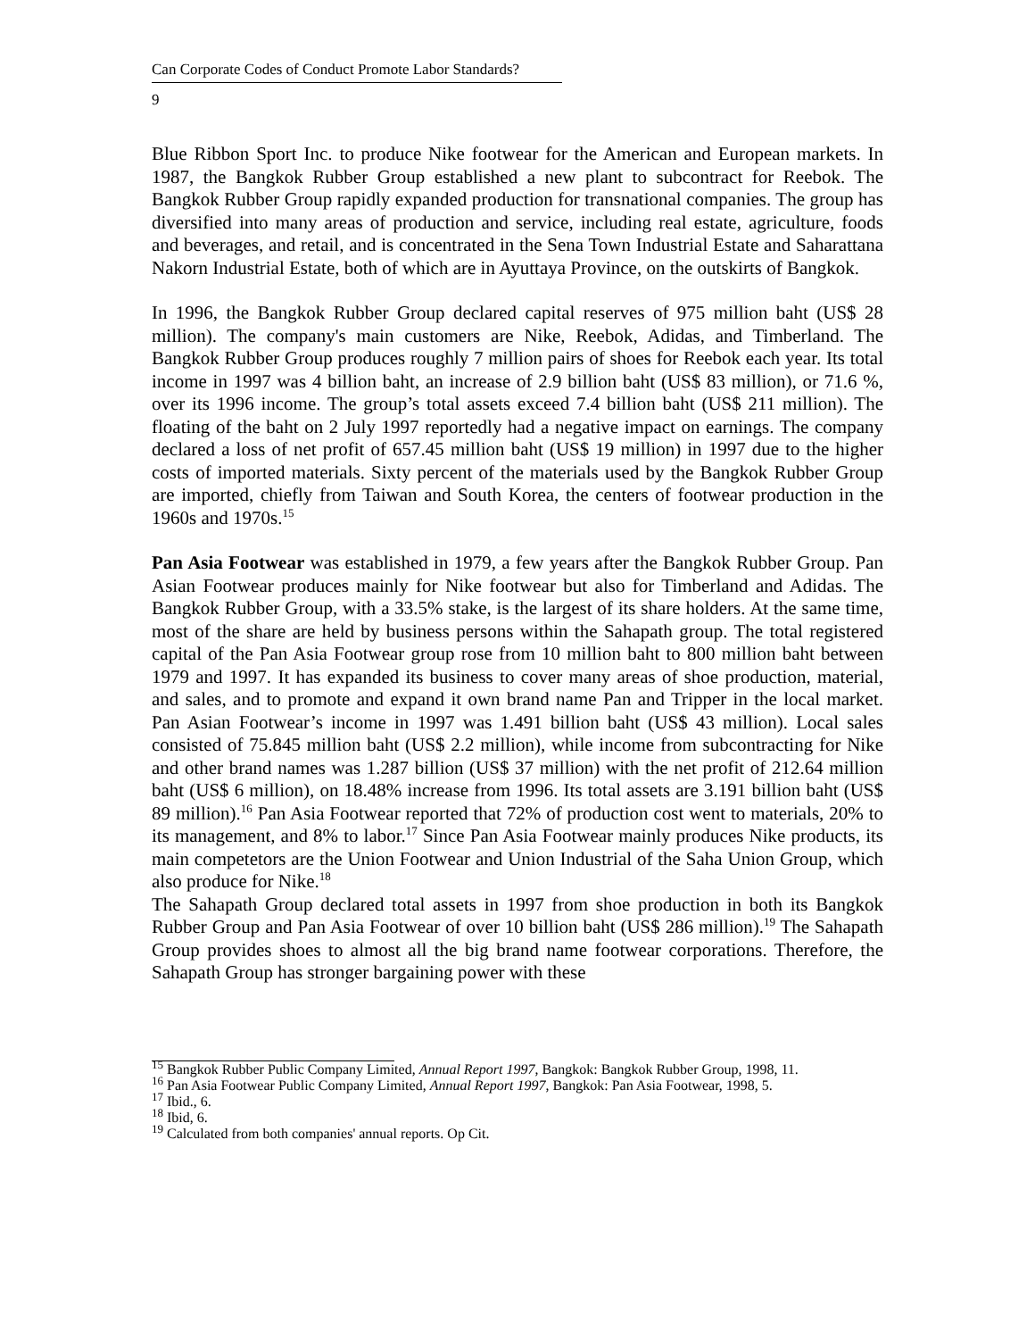Can Corporate Codes of Conduct Promote Labor Standards?
9
Blue Ribbon Sport Inc. to produce Nike footwear for the American and European markets. In 1987, the Bangkok Rubber Group established a new plant to subcontract for Reebok. The Bangkok Rubber Group rapidly expanded production for transnational companies. The group has diversified into many areas of production and service, including real estate, agriculture, foods and beverages, and retail, and is concentrated in the Sena Town Industrial Estate and Saharattana Nakorn Industrial Estate, both of which are in Ayuttaya Province, on the outskirts of Bangkok.
In 1996, the Bangkok Rubber Group declared capital reserves of 975 million baht (US$ 28 million). The company's main customers are Nike, Reebok, Adidas, and Timberland. The Bangkok Rubber Group produces roughly 7 million pairs of shoes for Reebok each year. Its total income in 1997 was 4 billion baht, an increase of 2.9 billion baht (US$ 83 million), or 71.6 %, over its 1996 income. The group’s total assets exceed 7.4 billion baht (US$ 211 million). The floating of the baht on 2 July 1997 reportedly had a negative impact on earnings. The company declared a loss of net profit of 657.45 million baht (US$ 19 million) in 1997 due to the higher costs of imported materials. Sixty percent of the materials used by the Bangkok Rubber Group are imported, chiefly from Taiwan and South Korea, the centers of footwear production in the 1960s and 1970s.<sup>15</sup>
Pan Asia Footwear was established in 1979, a few years after the Bangkok Rubber Group. Pan Asian Footwear produces mainly for Nike footwear but also for Timberland and Adidas. The Bangkok Rubber Group, with a 33.5% stake, is the largest of its share holders. At the same time, most of the share are held by business persons within the Sahapath group. The total registered capital of the Pan Asia Footwear group rose from 10 million baht to 800 million baht between 1979 and 1997. It has expanded its business to cover many areas of shoe production, material, and sales, and to promote and expand it own brand name Pan and Tripper in the local market. Pan Asian Footwear’s income in 1997 was 1.491 billion baht (US$ 43 million). Local sales consisted of 75.845 million baht (US$ 2.2 million), while income from subcontracting for Nike and other brand names was 1.287 billion (US$ 37 million) with the net profit of 212.64 million baht (US$ 6 million), on 18.48% increase from 1996. Its total assets are 3.191 billion baht (US$ 89 million).<sup>16</sup> Pan Asia Footwear reported that 72% of production cost went to materials, 20% to its management, and 8% to labor.<sup>17</sup> Since Pan Asia Footwear mainly produces Nike products, its main competetors are the Union Footwear and Union Industrial of the Saha Union Group, which also produce for Nike.<sup>18</sup>
The Sahapath Group declared total assets in 1997 from shoe production in both its Bangkok Rubber Group and Pan Asia Footwear of over 10 billion baht (US$ 286 million).<sup>19</sup> The Sahapath Group provides shoes to almost all the big brand name footwear corporations. Therefore, the Sahapath Group has stronger bargaining power with these
<sup>15</sup> Bangkok Rubber Public Company Limited, Annual Report 1997, Bangkok: Bangkok Rubber Group, 1998, 11.
<sup>16</sup> Pan Asia Footwear Public Company Limited, Annual Report 1997, Bangkok: Pan Asia Footwear, 1998, 5.
<sup>17</sup> Ibid., 6.
<sup>18</sup> Ibid, 6.
<sup>19</sup> Calculated from both companies' annual reports. Op Cit.